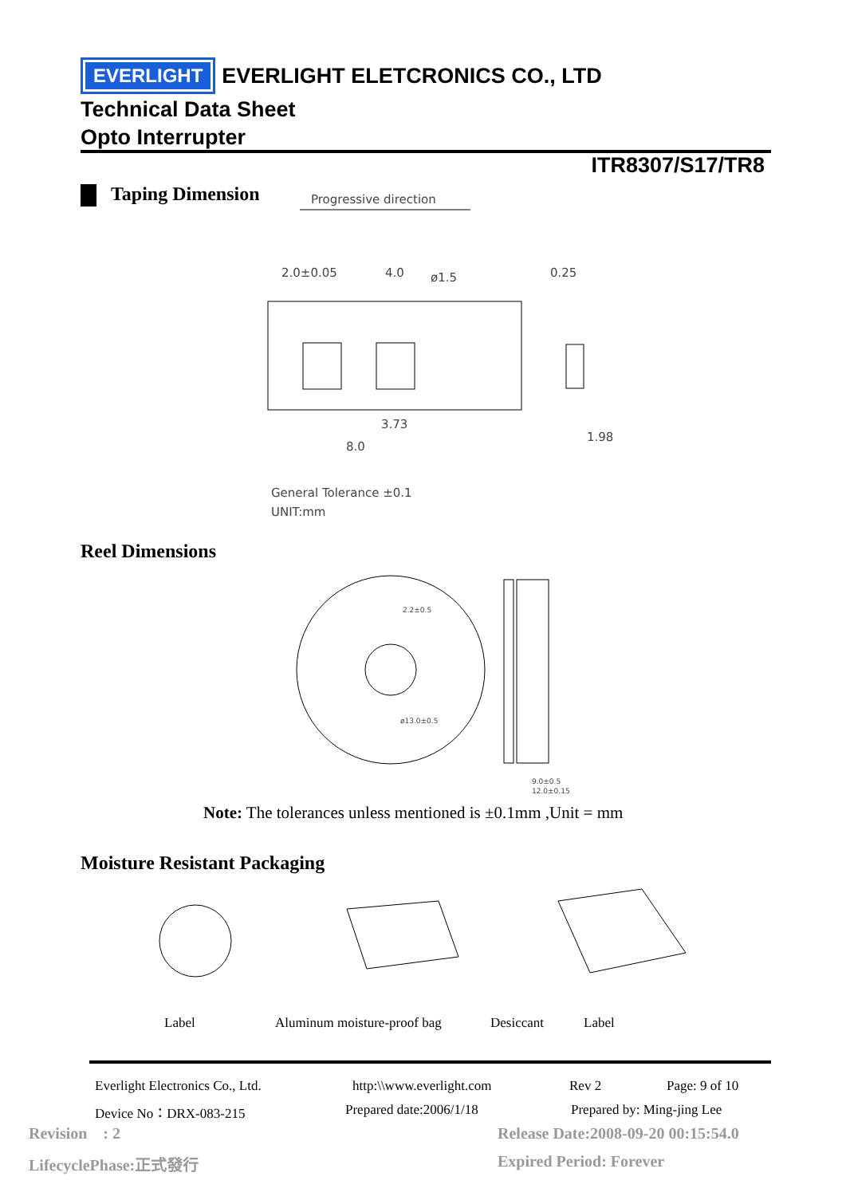EVERLIGHT EVERLIGHT ELETCRONICS CO., LTD
Technical Data Sheet
Opto Interrupter
ITR8307/S17/TR8
Taping Dimension
Progressive direction
2.0±0.05
4.0
ø1.5
0.25
8.0
3.73
1.98
General Tolerance ±0.1
UNIT:mm
Reel Dimensions
2.2±0.5
ø13.0±0.5
9.0±0.5
12.0±0.15
Note: The tolerances unless mentioned is ±0.1mm ,Unit = mm
Moisture Resistant Packaging
Label Aluminum moisture-proof bag Desiccant Label
Everlight Electronics Co., Ltd. http:\\www.everlight.com Rev 2 Page: 9 of 10
Device No：DRX-083-215 Prepared date:2006/1/18 Prepared by: Ming-jing Lee
Revision : 2
Release Date:2008-09-20 00:15:54.0
LifecyclePhase:正式發行 Expired Period: Forever